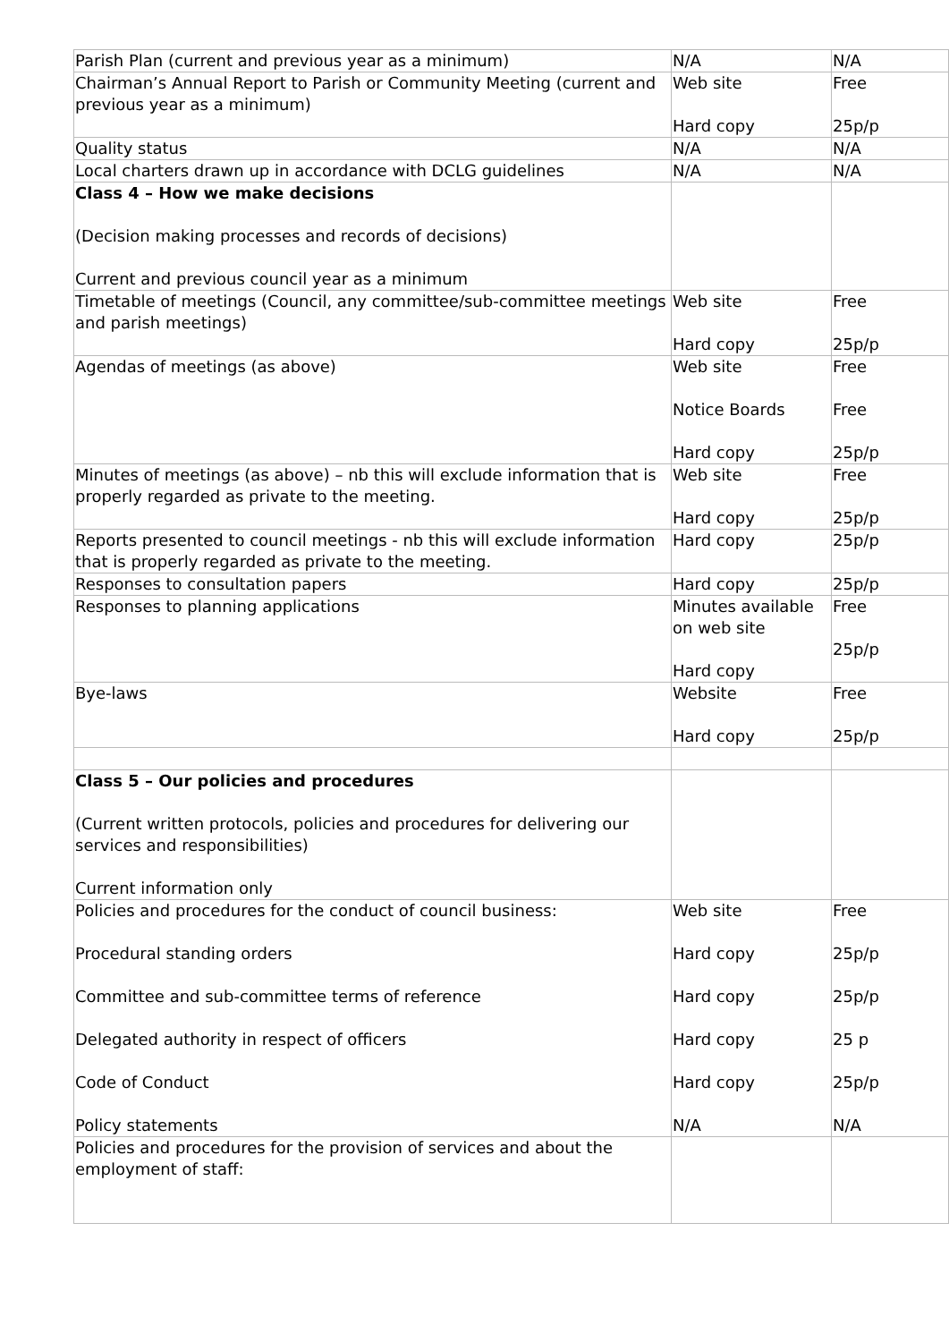| Parish Plan (current and previous year as a minimum) | N/A | N/A |
| Chairman’s Annual Report to Parish or Community Meeting (current and previous year as a minimum) | Web site Hard copy | Free 25p/p |
| Quality status | N/A | N/A |
| Local charters drawn up in accordance with DCLG guidelines | N/A | N/A |
| Class 4 – How we make decisions (Decision making processes and records of decisions) Current and previous council year as a minimum | | |
| Timetable of meetings (Council, any committee/sub-committee meetings and parish meetings) | Web site Hard copy | Free 25p/p |
| Agendas of meetings (as above) | Web site Notice Boards Hard copy | Free Free 25p/p |
| Minutes of meetings (as above) – nb this will exclude information that is properly regarded as private to the meeting. | Web site Hard copy | Free 25p/p |
| Reports presented to council meetings - nb this will exclude information that is properly regarded as private to the meeting. | Hard copy | 25p/p |
| Responses to consultation papers | Hard copy | 25p/p |
| Responses to planning applications | Minutes available on web site Hard copy | Free 25p/p |
| Bye-laws | Website Hard copy | Free 25p/p |
| Class 5 – Our policies and procedures (Current written protocols, policies and procedures for delivering our services and responsibilities) Current information only | | |
| Policies and procedures for the conduct of council business: Procedural standing orders Committee and sub-committee terms of reference Delegated authority in respect of officers Code of Conduct Policy statements | Web site Hard copy Hard copy Hard copy Hard copy N/A | Free 25p/p 25p/p 25 p 25p/p N/A |
| Policies and procedures for the provision of services and about the employment of staff: | | |